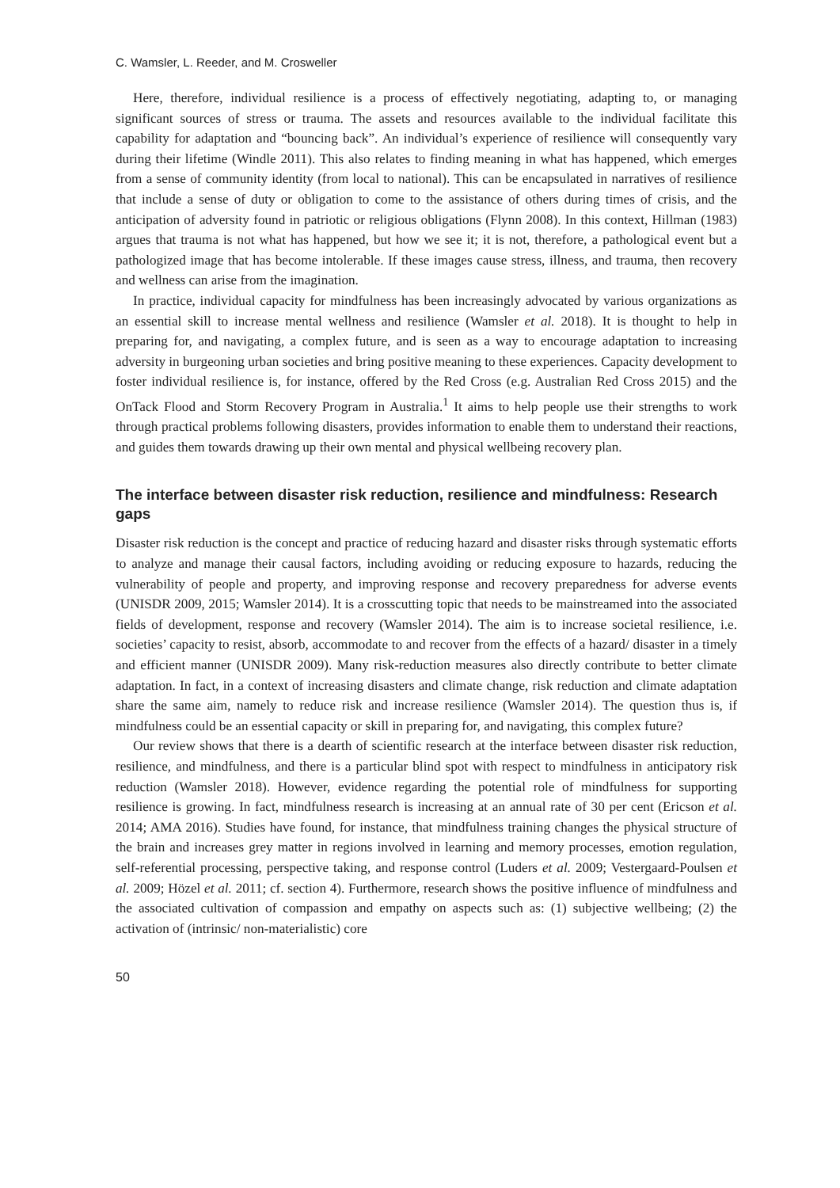C. Wamsler, L. Reeder, and M. Crosweller
Here, therefore, individual resilience is a process of effectively negotiating, adapting to, or managing significant sources of stress or trauma. The assets and resources available to the individual facilitate this capability for adaptation and “bouncing back”. An individual’s experience of resilience will consequently vary during their lifetime (Windle 2011). This also relates to finding meaning in what has happened, which emerges from a sense of community identity (from local to national). This can be encapsulated in narratives of resilience that include a sense of duty or obligation to come to the assistance of others during times of crisis, and the anticipation of adversity found in patriotic or religious obligations (Flynn 2008). In this context, Hillman (1983) argues that trauma is not what has happened, but how we see it; it is not, therefore, a pathological event but a pathologized image that has become intolerable. If these images cause stress, illness, and trauma, then recovery and wellness can arise from the imagination.
In practice, individual capacity for mindfulness has been increasingly advocated by various organizations as an essential skill to increase mental wellness and resilience (Wamsler et al. 2018). It is thought to help in preparing for, and navigating, a complex future, and is seen as a way to encourage adaptation to increasing adversity in burgeoning urban societies and bring positive meaning to these experiences. Capacity development to foster individual resilience is, for instance, offered by the Red Cross (e.g. Australian Red Cross 2015) and the OnTack Flood and Storm Recovery Program in Australia.<sup>1</sup> It aims to help people use their strengths to work through practical problems following disasters, provides information to enable them to understand their reactions, and guides them towards drawing up their own mental and physical wellbeing recovery plan.
The interface between disaster risk reduction, resilience and mindfulness: Research gaps
Disaster risk reduction is the concept and practice of reducing hazard and disaster risks through systematic efforts to analyze and manage their causal factors, including avoiding or reducing exposure to hazards, reducing the vulnerability of people and property, and improving response and recovery preparedness for adverse events (UNISDR 2009, 2015; Wamsler 2014). It is a crosscutting topic that needs to be mainstreamed into the associated fields of development, response and recovery (Wamsler 2014). The aim is to increase societal resilience, i.e. societies’ capacity to resist, absorb, accommodate to and recover from the effects of a hazard/ disaster in a timely and efficient manner (UNISDR 2009). Many risk-reduction measures also directly contribute to better climate adaptation. In fact, in a context of increasing disasters and climate change, risk reduction and climate adaptation share the same aim, namely to reduce risk and increase resilience (Wamsler 2014). The question thus is, if mindfulness could be an essential capacity or skill in preparing for, and navigating, this complex future?
Our review shows that there is a dearth of scientific research at the interface between disaster risk reduction, resilience, and mindfulness, and there is a particular blind spot with respect to mindfulness in anticipatory risk reduction (Wamsler 2018). However, evidence regarding the potential role of mindfulness for supporting resilience is growing. In fact, mindfulness research is increasing at an annual rate of 30 per cent (Ericson et al. 2014; AMA 2016). Studies have found, for instance, that mindfulness training changes the physical structure of the brain and increases grey matter in regions involved in learning and memory processes, emotion regulation, self-referential processing, perspective taking, and response control (Luders et al. 2009; Vestergaard-Poulsen et al. 2009; Hözel et al. 2011; cf. section 4). Furthermore, research shows the positive influence of mindfulness and the associated cultivation of compassion and empathy on aspects such as: (1) subjective wellbeing; (2) the activation of (intrinsic/ non-materialistic) core
50